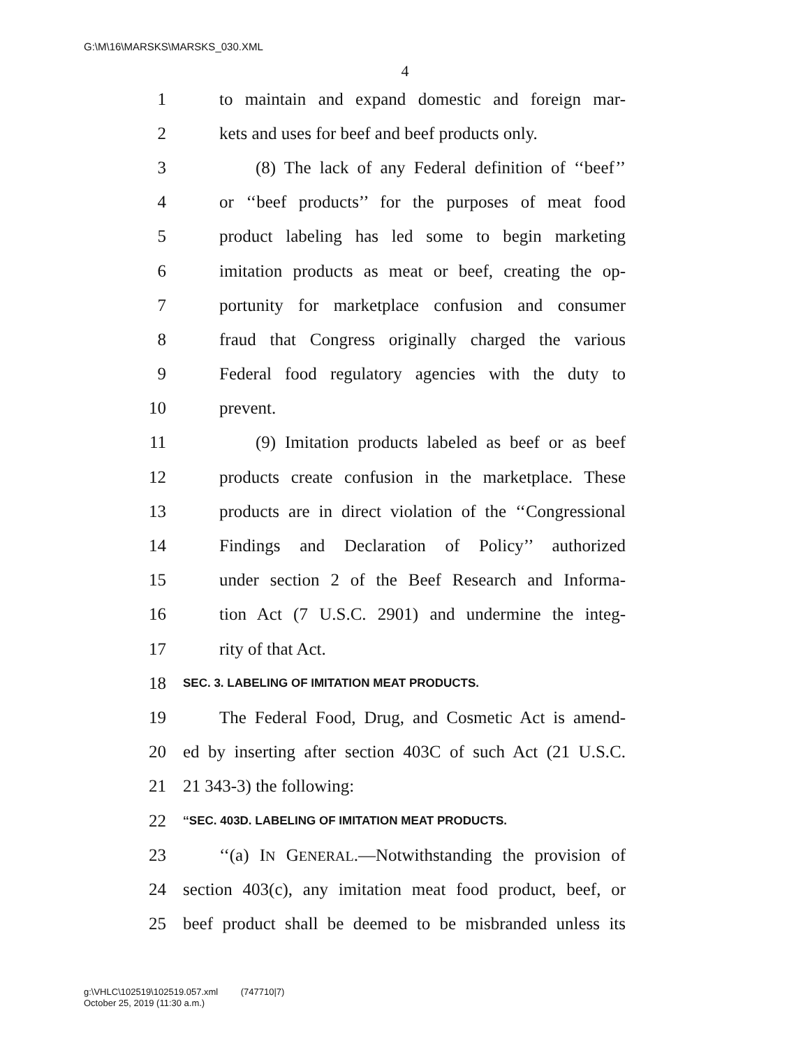G:\M\16\MARSKS\MARSKS_030.XML
4
1 to maintain and expand domestic and foreign mar-
2 kets and uses for beef and beef products only.
3 (8) The lack of any Federal definition of ‘‘beef’’
4 or ‘‘beef products’’ for the purposes of meat food
5 product labeling has led some to begin marketing
6 imitation products as meat or beef, creating the op-
7 portunity for marketplace confusion and consumer
8 fraud that Congress originally charged the various
9 Federal food regulatory agencies with the duty to
10 prevent.
11 (9) Imitation products labeled as beef or as beef
12 products create confusion in the marketplace. These
13 products are in direct violation of the ‘‘Congressional
14 Findings and Declaration of Policy’’ authorized
15 under section 2 of the Beef Research and Informa-
16 tion Act (7 U.S.C. 2901) and undermine the integ-
17 rity of that Act.
18 SEC. 3. LABELING OF IMITATION MEAT PRODUCTS.
19 The Federal Food, Drug, and Cosmetic Act is amend-
20 ed by inserting after section 403C of such Act (21 U.S.C.
21 21 343-3) the following:
22 ‘‘SEC. 403D. LABELING OF IMITATION MEAT PRODUCTS.
23 ‘‘(a) IN GENERAL.—Notwithstanding the provision of
24 section 403(c), any imitation meat food product, beef, or
25 beef product shall be deemed to be misbranded unless its
g:\VHLC\102519\102519.057.xml (747710|7)
October 25, 2019 (11:30 a.m.)